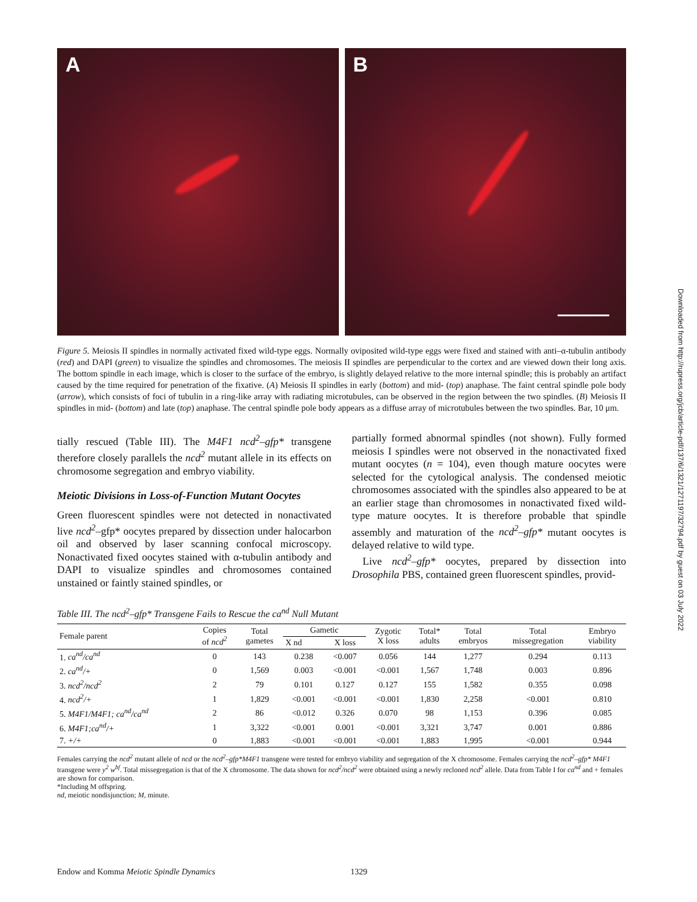Downloaded from http://rupress.org/jcb/article-pdf/137/6/1321/1271197/32794.pdf by guest on 03 July 2022
A B
Figure 5. Meiosis II spindles in normally activated fixed wild-type eggs. Normally oviposited wild-type eggs were fixed and stained with anti–α-tubulin antibody (red) and DAPI (green) to visualize the spindles and chromosomes. The meiosis II spindles are perpendicular to the cortex and are viewed down their long axis. The bottom spindle in each image, which is closer to the surface of the embryo, is slightly delayed relative to the more internal spindle; this is probably an artifact caused by the time required for penetration of the fixative. (A) Meiosis II spindles in early (bottom) and mid- (top) anaphase. The faint central spindle pole body (arrow), which consists of foci of tubulin in a ring-like array with radiating microtubules, can be observed in the region between the two spindles. (B) Meiosis II spindles in mid- (bottom) and late (top) anaphase. The central spindle pole body appears as a diffuse array of microtubules between the two spindles. Bar, 10 μm.
tially rescued (Table III). The M4F1 ncd<sup>2</sup>–gfp* transgene therefore closely parallels the ncd<sup>2</sup> mutant allele in its effects on chromosome segregation and embryo viability.
Meiotic Divisions in Loss-of-Function Mutant Oocytes
Green fluorescent spindles were not detected in nonactivated live ncd<sup>2</sup>–gfp* oocytes prepared by dissection under halocarbon oil and observed by laser scanning confocal microscopy. Nonactivated fixed oocytes stained with α-tubulin antibody and DAPI to visualize spindles and chromosomes contained unstained or faintly stained spindles, or
partially formed abnormal spindles (not shown). Fully formed meiosis I spindles were not observed in the nonactivated fixed mutant oocytes (n = 104), even though mature oocytes were selected for the cytological analysis. The condensed meiotic chromosomes associated with the spindles also appeared to be at an earlier stage than chromosomes in nonactivated fixed wild-type mature oocytes. It is therefore probable that spindle assembly and maturation of the ncd<sup>2</sup>–gfp* mutant oocytes is delayed relative to wild type.
Live ncd<sup>2</sup>–gfp* oocytes, prepared by dissection into Drosophila PBS, contained green fluorescent spindles, provid-
Table III. The ncd<sup>2</sup>–gfp* Transgene Fails to Rescue the ca<sup>nd</sup> Null Mutant
| Female parent | Copies of ncd<sup>2</sup> | Total gametes | Gametic | | Zygotic X loss | Total* adults | Total embryos | Total missegregation | Embryo viability |
| --- | --- | --- | --- | --- | --- | --- | --- | --- | --- |
| | | | X nd | X loss | | | | | |
| 1. ca<sup>nd</sup>/ca<sup>nd</sup> | 0 | 143 | 0.238 | <0.007 | 0.056 | 144 | 1,277 | 0.294 | 0.113 |
| 2. ca<sup>nd</sup>/+ | 0 | 1,569 | 0.003 | <0.001 | <0.001 | 1,567 | 1,748 | 0.003 | 0.896 |
| 3. ncd<sup>2</sup>/ncd<sup>2</sup> | 2 | 79 | 0.101 | 0.127 | 0.127 | 155 | 1,582 | 0.355 | 0.098 |
| 4. ncd<sup>2</sup>/+ | 1 | 1,829 | <0.001 | <0.001 | <0.001 | 1,830 | 2,258 | <0.001 | 0.810 |
| 5. M4F1/M4F1; ca<sup>nd</sup>/ca<sup>nd</sup> | 2 | 86 | <0.012 | 0.326 | 0.070 | 98 | 1,153 | 0.396 | 0.085 |
| 6. M4F1;ca<sup>nd</sup>/+ | 1 | 3,322 | <0.001 | 0.001 | <0.001 | 3,321 | 3,747 | 0.001 | 0.886 |
| 7. +/+ | 0 | 1,883 | <0.001 | <0.001 | <0.001 | 1,883 | 1,995 | <0.001 | 0.944 |
Females carrying the ncd<sup>2</sup> mutant allele of ncd or the ncd<sup>2</sup>–gfp*M4F1 transgene were tested for embryo viability and segregation of the X chromosome. Females carrying the ncd<sup>2</sup>–gfp* M4F1 transgene were y<sup>2</sup> w<sup>bf</sup>. Total missegregation is that of the X chromosome. The data shown for ncd<sup>2</sup>/ncd<sup>2</sup> were obtained using a newly recloned ncd<sup>2</sup> allele. Data from Table I for ca<sup>nd</sup> and + females are shown for comparison.
*Including M offspring.
nd, meiotic nondisjunction; M, minute.
Endow and Komma Meiotic Spindle Dynamics 1329